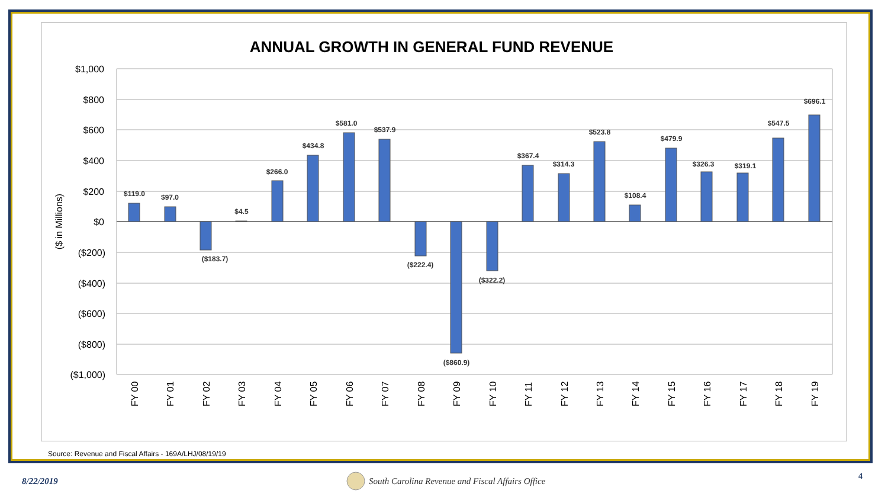ANNUAL GROWTH IN GENERAL FUND REVENUE
$1,000
$800
$600
$400
$200
$0
($200)
($400)
($600)
($800)
($1,000)
($ in Millions)
$119.0
$97.0
($183.7)
$4.5
$266.0
$434.8
$581.0
$537.9
($222.4)
($860.9)
($322.2)
$367.4
$314.3
$523.8
$108.4
$479.9
$326.3
$319.1
$547.5
$696.1
FY 00
FY 01
FY 02
FY 03
FY 04
FY 05
FY 06
FY 07
FY 08
FY 09
FY 10
FY 11
FY 12
FY 13
FY 14
FY 15
FY 16
FY 17
FY 18
FY 19
Source: Revenue and Fiscal Affairs - 169A/LHJ/08/19/19
8/22/2019
South Carolina Revenue and Fiscal Affairs Office
4